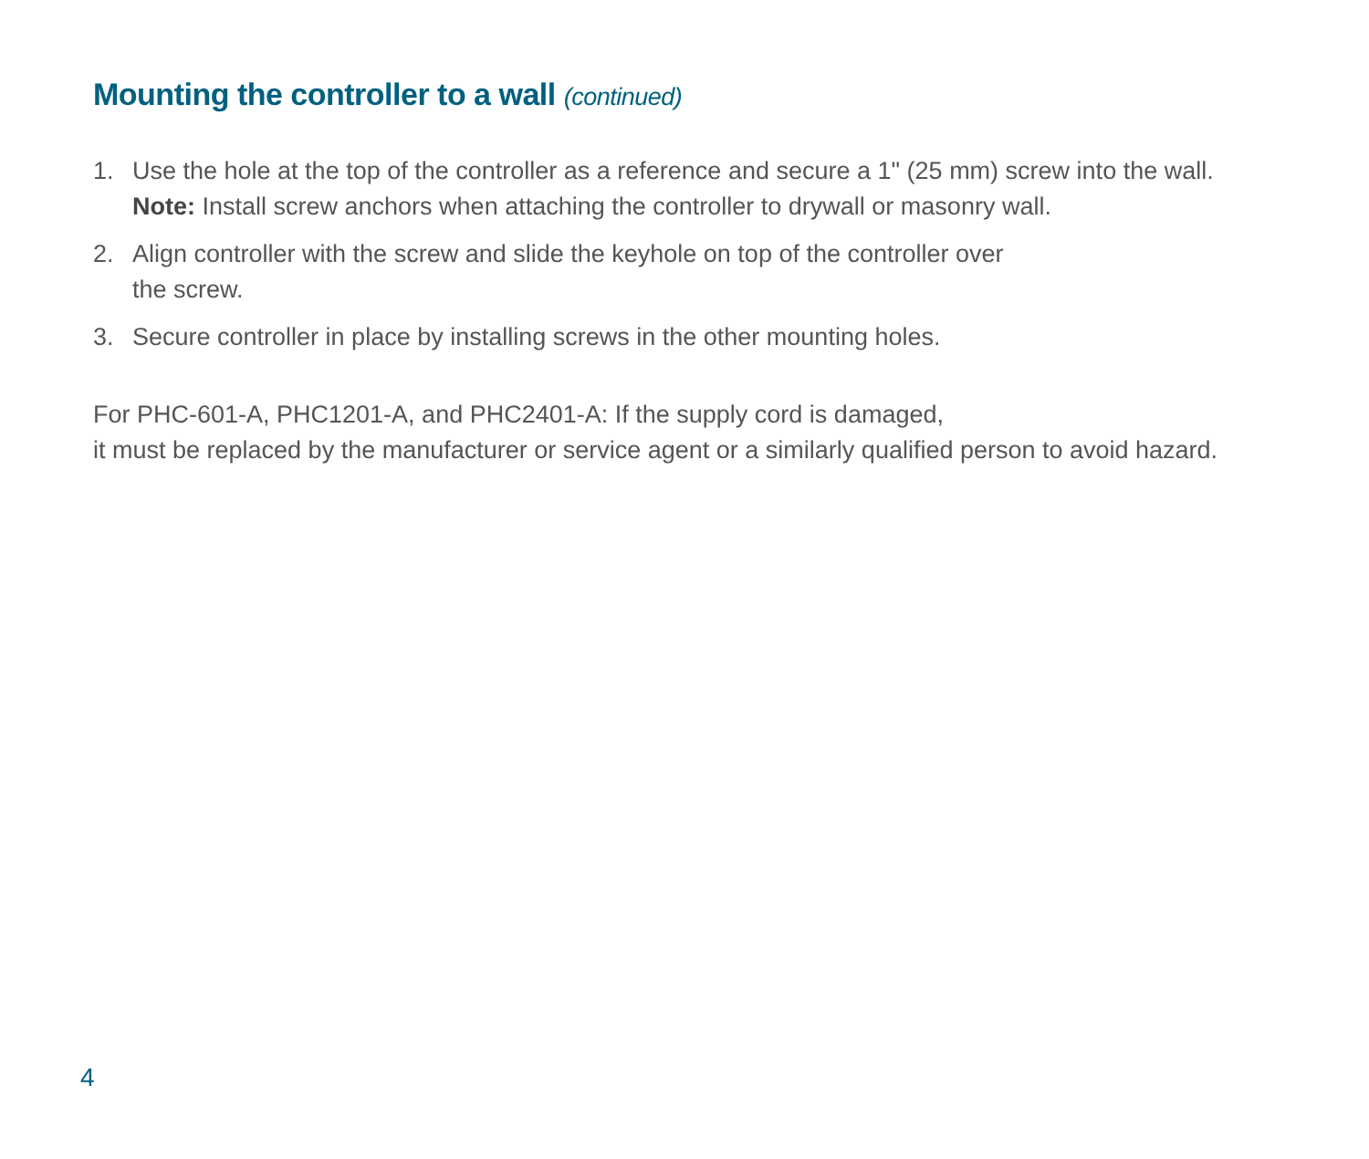Mounting the controller to a wall (continued)
1. Use the hole at the top of the controller as a reference and secure a 1" (25 mm) screw into the wall. Note: Install screw anchors when attaching the controller to drywall or masonry wall.
2. Align controller with the screw and slide the keyhole on top of the controller over
the screw.
3. Secure controller in place by installing screws in the other mounting holes.
For PHC-601-A, PHC1201-A, and PHC2401-A: If the supply cord is damaged,
it must be replaced by the manufacturer or service agent or a similarly qualified person to avoid hazard.
4